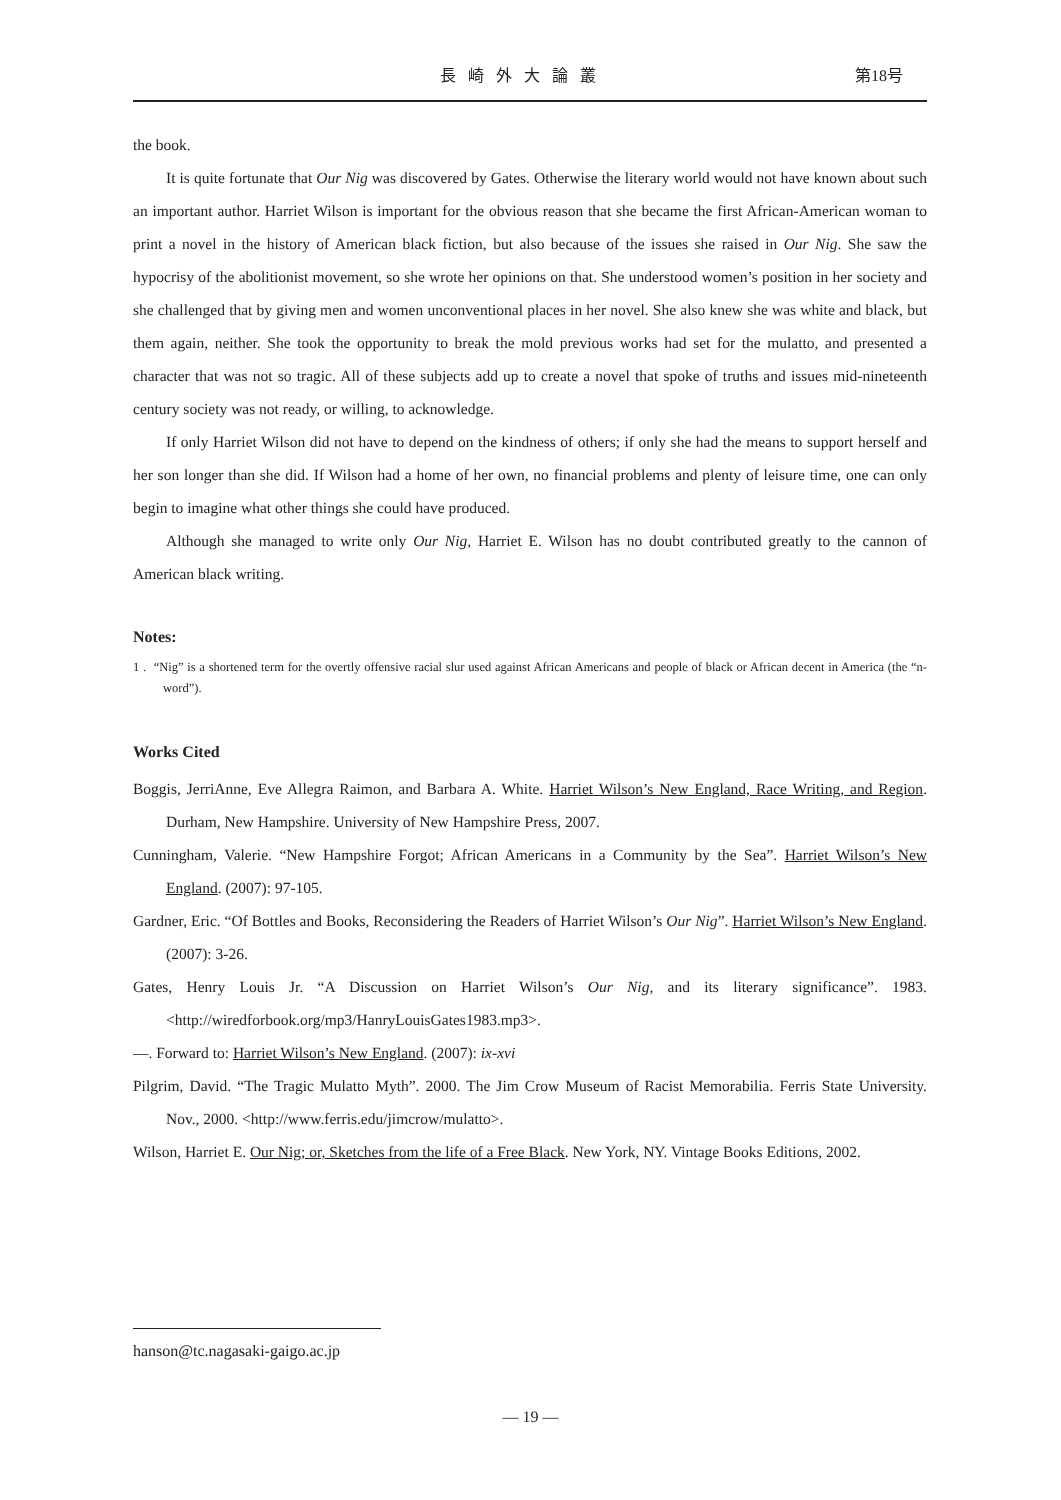長崎外大論叢 第18号
the book.
It is quite fortunate that Our Nig was discovered by Gates. Otherwise the literary world would not have known about such an important author. Harriet Wilson is important for the obvious reason that she became the first African-American woman to print a novel in the history of American black fiction, but also because of the issues she raised in Our Nig. She saw the hypocrisy of the abolitionist movement, so she wrote her opinions on that. She understood women’s position in her society and she challenged that by giving men and women unconventional places in her novel. She also knew she was white and black, but them again, neither. She took the opportunity to break the mold previous works had set for the mulatto, and presented a character that was not so tragic. All of these subjects add up to create a novel that spoke of truths and issues mid-nineteenth century society was not ready, or willing, to acknowledge.
If only Harriet Wilson did not have to depend on the kindness of others; if only she had the means to support herself and her son longer than she did. If Wilson had a home of her own, no financial problems and plenty of leisure time, one can only begin to imagine what other things she could have produced.
Although she managed to write only Our Nig, Harriet E. Wilson has no doubt contributed greatly to the cannon of American black writing.
Notes:
1 . “Nig” is a shortened term for the overtly offensive racial slur used against African Americans and people of black or African decent in America (the “n-word”).
Works Cited
Boggis, JerriAnne, Eve Allegra Raimon, and Barbara A. White. Harriet Wilson’s New England, Race Writing, and Region. Durham, New Hampshire. University of New Hampshire Press, 2007.
Cunningham, Valerie. “New Hampshire Forgot; African Americans in a Community by the Sea”. Harriet Wilson’s New England. (2007): 97-105.
Gardner, Eric. “Of Bottles and Books, Reconsidering the Readers of Harriet Wilson’s Our Nig”. Harriet Wilson’s New England. (2007): 3-26.
Gates, Henry Louis Jr. “A Discussion on Harriet Wilson’s Our Nig, and its literary significance”. 1983. <http://wiredforbook.org/mp3/HanryLouisGates1983.mp3>.
—. Forward to: Harriet Wilson’s New England. (2007): ix-xvi
Pilgrim, David. “The Tragic Mulatto Myth”. 2000. The Jim Crow Museum of Racist Memorabilia. Ferris State University. Nov., 2000. <http://www.ferris.edu/jimcrow/mulatto>.
Wilson, Harriet E. Our Nig; or, Sketches from the life of a Free Black. New York, NY. Vintage Books Editions, 2002.
hanson@tc.nagasaki-gaigo.ac.jp
— 19 —